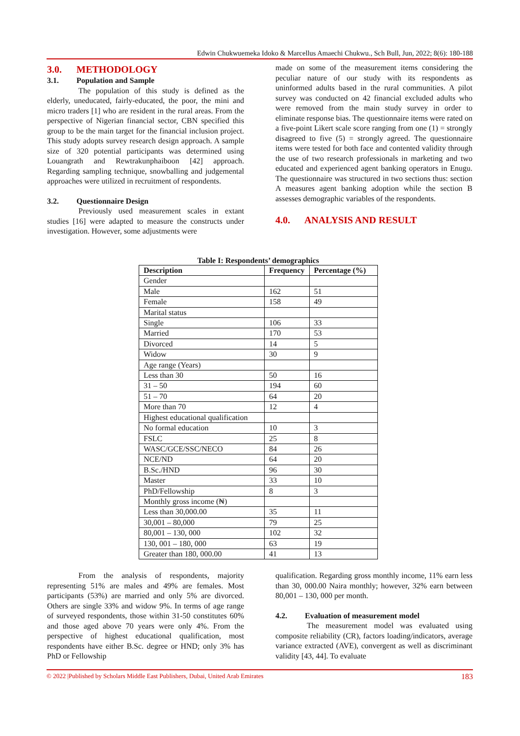Edwin Chukwuemeka Idoko & Marcellus Amaechi Chukwu., Sch Bull, Jun, 2022; 8(6): 180-188
3.0. METHODOLOGY
3.1. Population and Sample
The population of this study is defined as the elderly, uneducated, fairly-educated, the poor, the mini and micro traders [1] who are resident in the rural areas. From the perspective of Nigerian financial sector, CBN specified this group to be the main target for the financial inclusion project. This study adopts survey research design approach. A sample size of 320 potential participants was determined using Louangrath and Rewtrakunphaiboon [42] approach. Regarding sampling technique, snowballing and judgemental approaches were utilized in recruitment of respondents.
3.2. Questionnaire Design
Previously used measurement scales in extant studies [16] were adapted to measure the constructs under investigation. However, some adjustments were
made on some of the measurement items considering the peculiar nature of our study with its respondents as uninformed adults based in the rural communities. A pilot survey was conducted on 42 financial excluded adults who were removed from the main study survey in order to eliminate response bias. The questionnaire items were rated on a five-point Likert scale score ranging from one (1) = strongly disagreed to five (5) = strongly agreed. The questionnaire items were tested for both face and contented validity through the use of two research professionals in marketing and two educated and experienced agent banking operators in Enugu. The questionnaire was structured in two sections thus: section A measures agent banking adoption while the section B assesses demographic variables of the respondents.
4.0. ANALYSIS AND RESULT
Table I: Respondents’ demographics
| Description | Frequency | Percentage (%) |
| --- | --- | --- |
| Gender | | |
| Male | 162 | 51 |
| Female | 158 | 49 |
| Marital status | | |
| Single | 106 | 33 |
| Married | 170 | 53 |
| Divorced | 14 | 5 |
| Widow | 30 | 9 |
| Age range (Years) | | |
| Less than 30 | 50 | 16 |
| 31 – 50 | 194 | 60 |
| 51 – 70 | 64 | 20 |
| More than 70 | 12 | 4 |
| Highest educational qualification | | |
| No formal education | 10 | 3 |
| FSLC | 25 | 8 |
| WASC/GCE/SSC/NECO | 84 | 26 |
| NCE/ND | 64 | 20 |
| B.Sc./HND | 96 | 30 |
| Master | 33 | 10 |
| PhD/Fellowship | 8 | 3 |
| Monthly gross income (₦) | | |
| Less than 30,000.00 | 35 | 11 |
| 30,001 – 80,000 | 79 | 25 |
| 80,001 – 130, 000 | 102 | 32 |
| 130, 001 – 180, 000 | 63 | 19 |
| Greater than 180, 000.00 | 41 | 13 |
From the analysis of respondents, majority representing 51% are males and 49% are females. Most participants (53%) are married and only 5% are divorced. Others are single 33% and widow 9%. In terms of age range of surveyed respondents, those within 31-50 constitutes 60% and those aged above 70 years were only 4%. From the perspective of highest educational qualification, most respondents have either B.Sc. degree or HND; only 3% has PhD or Fellowship
qualification. Regarding gross monthly income, 11% earn less than 30, 000.00 Naira monthly; however, 32% earn between 80,001 – 130, 000 per month.
4.2. Evaluation of measurement model
The measurement model was evaluated using composite reliability (CR), factors loading/indicators, average variance extracted (AVE), convergent as well as discriminant validity [43, 44]. To evaluate
© 2022 |Published by Scholars Middle East Publishers, Dubai, United Arab Emirates 183